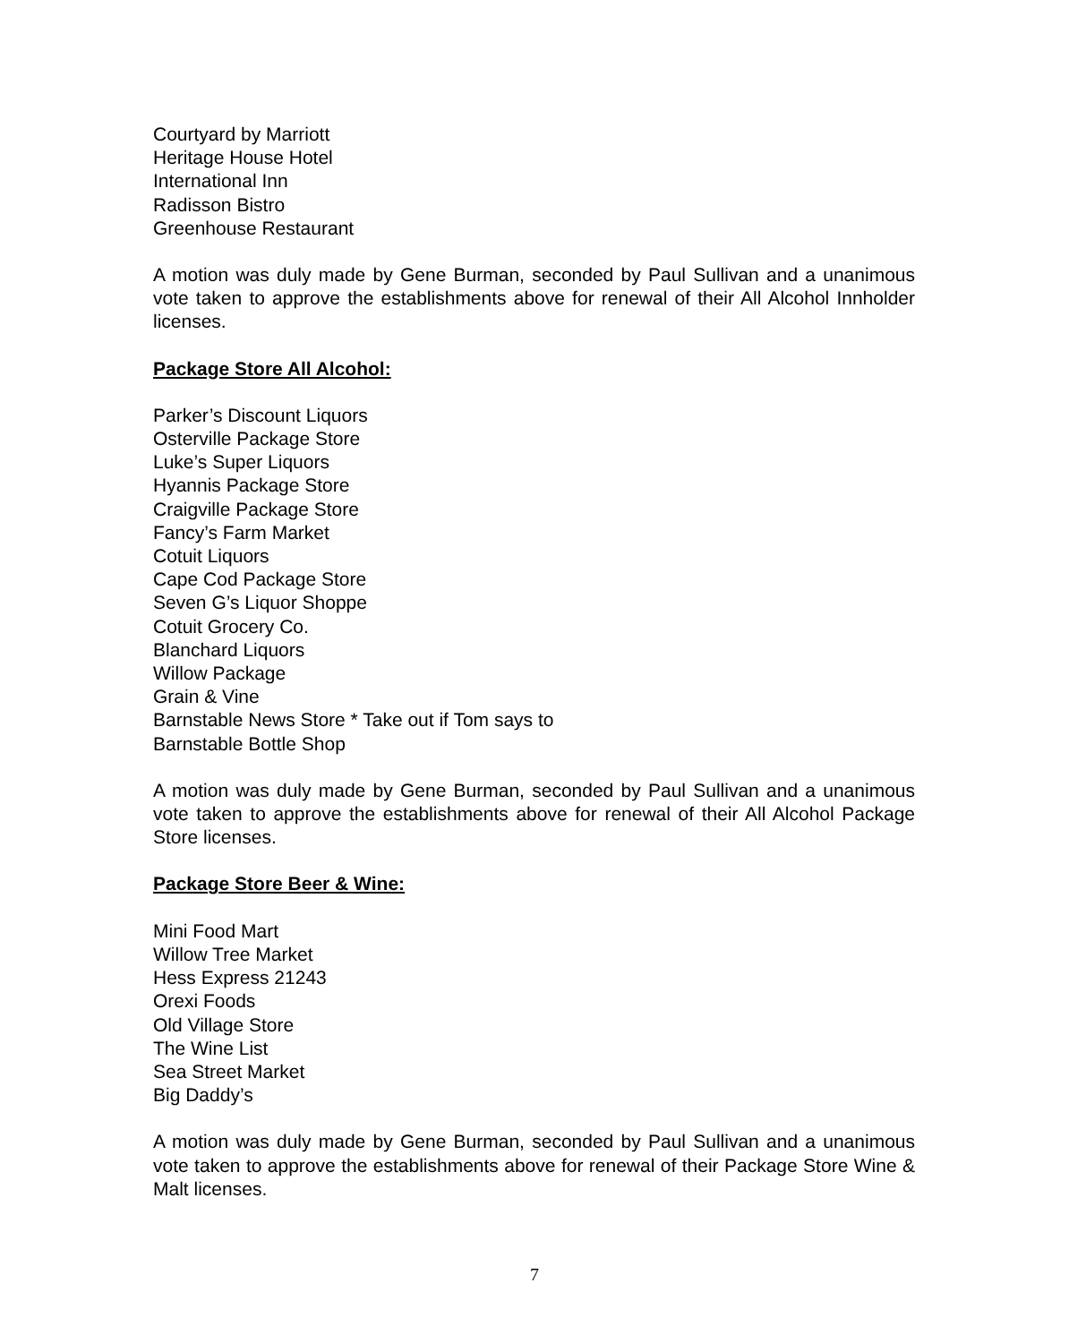Courtyard by Marriott
Heritage House Hotel
International Inn
Radisson Bistro
Greenhouse Restaurant
A motion was duly made by Gene Burman, seconded by Paul Sullivan and a unanimous vote taken to approve the establishments above for renewal of their All Alcohol Innholder licenses.
Package Store All Alcohol:
Parker’s Discount Liquors
Osterville Package Store
Luke’s Super Liquors
Hyannis Package Store
Craigville Package Store
Fancy’s Farm Market
Cotuit Liquors
Cape Cod Package Store
Seven G’s Liquor Shoppe
Cotuit Grocery Co.
Blanchard Liquors
Willow Package
Grain & Vine
Barnstable News Store * Take out if Tom says to
Barnstable Bottle Shop
A motion was duly made by Gene Burman, seconded by Paul Sullivan and a unanimous vote taken to approve the establishments above for renewal of their All Alcohol Package Store licenses.
Package Store Beer & Wine:
Mini Food Mart
Willow Tree Market
Hess Express 21243
Orexi Foods
Old Village Store
The Wine List
Sea Street Market
Big Daddy’s
A motion was duly made by Gene Burman, seconded by Paul Sullivan and a unanimous vote taken to approve the establishments above for renewal of their Package Store Wine & Malt licenses.
7